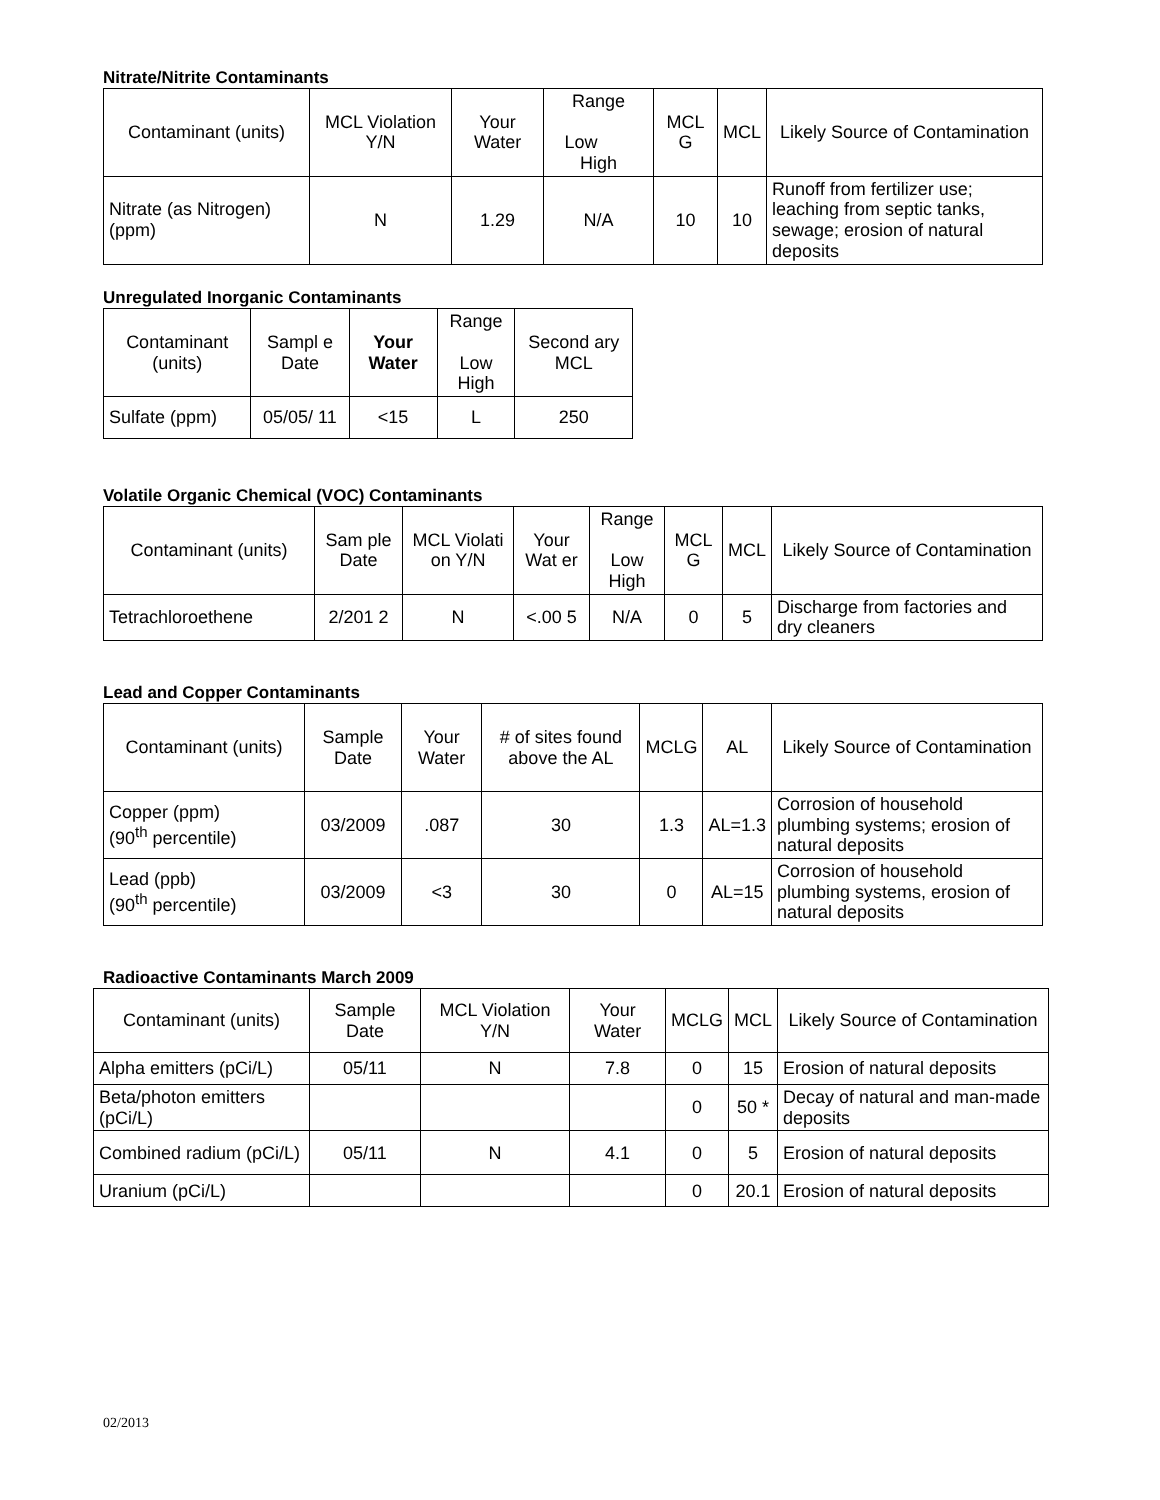Nitrate/Nitrite Contaminants
| Contaminant (units) | MCL Violation Y/N | Your Water | Range Low High | MCL G | MCL | Likely Source of Contamination |
| --- | --- | --- | --- | --- | --- | --- |
| Nitrate (as Nitrogen) (ppm) | N | 1.29 | N/A | 10 | 10 | Runoff from fertilizer use; leaching from septic tanks, sewage; erosion of natural deposits |
Unregulated Inorganic Contaminants
| Contaminant (units) | Sampl e Date | Your Water | Range Low High | Second ary MCL |
| --- | --- | --- | --- | --- |
| Sulfate (ppm) | 05/05/ 11 | <15 | L | 250 |
Volatile Organic Chemical (VOC) Contaminants
| Contaminant (units) | Sam ple Date | MCL Violati on Y/N | Your Wat er | Range Low High | MCL G | MCL | Likely Source of Contamination |
| --- | --- | --- | --- | --- | --- | --- | --- |
| Tetrachloroethene | 2/201 2 | N | <.00 5 | N/A | 0 | 5 | Discharge from factories and dry cleaners |
Lead and Copper Contaminants
| Contaminant (units) | Sample Date | Your Water | # of sites found above the AL | MCLG | AL | Likely Source of Contamination |
| --- | --- | --- | --- | --- | --- | --- |
| Copper (ppm) (90<sup>th</sup> percentile) | 03/2009 | .087 | 30 | 1.3 | AL=1.3 | Corrosion of household plumbing systems; erosion of natural deposits |
| Lead (ppb) (90<sup>th</sup> percentile) | 03/2009 | <3 | 30 | 0 | AL=15 | Corrosion of household plumbing systems, erosion of natural deposits |
Radioactive Contaminants March 2009
| Contaminant (units) | Sample Date | MCL Violation Y/N | Your Water | MCLG | MCL | Likely Source of Contamination |
| --- | --- | --- | --- | --- | --- | --- |
| Alpha emitters (pCi/L) | 05/11 | N | 7.8 | 0 | 15 | Erosion of natural deposits |
| Beta/photon emitters (pCi/L) | | | | 0 | 50 * | Decay of natural and man-made deposits |
| Combined radium (pCi/L) | 05/11 | N | 4.1 | 0 | 5 | Erosion of natural deposits |
| Uranium (pCi/L) | | | | 0 | 20.1 | Erosion of natural deposits |
02/2013